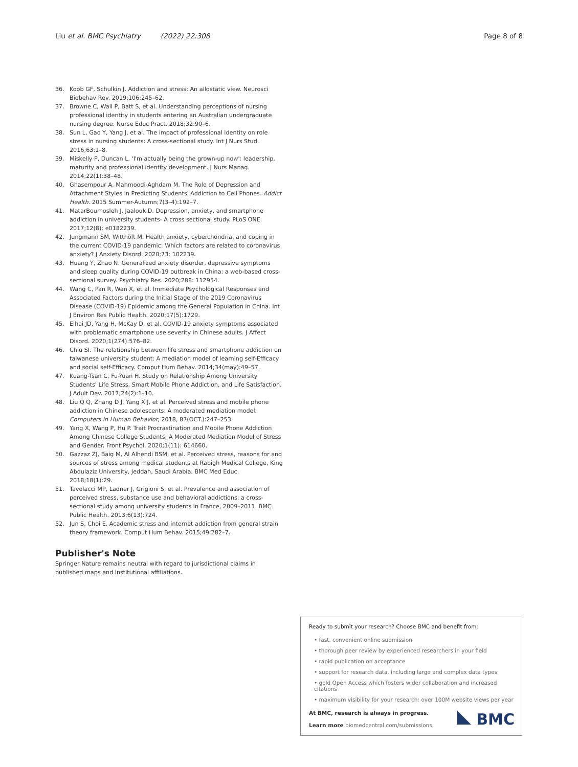Liu et al. BMC Psychiatry (2022) 22:308 Page 8 of 8
36. Koob GF, Schulkin J. Addiction and stress: An allostatic view. Neurosci Biobehav Rev. 2019;106:245–62.
37. Browne C, Wall P, Batt S, et al. Understanding perceptions of nursing professional identity in students entering an Australian undergraduate nursing degree. Nurse Educ Pract. 2018;32:90–6.
38. Sun L, Gao Y, Yang J, et al. The impact of professional identity on role stress in nursing students: A cross-sectional study. Int J Nurs Stud. 2016;63:1–8.
39. Miskelly P, Duncan L. 'I'm actually being the grown-up now': leadership, maturity and professional identity development. J Nurs Manag. 2014;22(1):38–48.
40. Ghasempour A, Mahmoodi-Aghdam M. The Role of Depression and Attachment Styles in Predicting Students' Addiction to Cell Phones. Addict Health. 2015 Summer-Autumn;7(3–4):192–7.
41. MatarBoumosleh J, Jaalouk D. Depression, anxiety, and smartphone addiction in university students- A cross sectional study. PLoS ONE. 2017;12(8): e0182239.
42. Jungmann SM, Witthöft M. Health anxiety, cyberchondria, and coping in the current COVID-19 pandemic: Which factors are related to coronavirus anxiety? J Anxiety Disord. 2020;73: 102239.
43. Huang Y, Zhao N. Generalized anxiety disorder, depressive symptoms and sleep quality during COVID-19 outbreak in China: a web-based cross-sectional survey. Psychiatry Res. 2020;288: 112954.
44. Wang C, Pan R, Wan X, et al. Immediate Psychological Responses and Associated Factors during the Initial Stage of the 2019 Coronavirus Disease (COVID-19) Epidemic among the General Population in China. Int J Environ Res Public Health. 2020;17(5):1729.
45. Elhai JD, Yang H, McKay D, et al. COVID-19 anxiety symptoms associated with problematic smartphone use severity in Chinese adults. J Affect Disord. 2020;1(274):576–82.
46. Chiu SI. The relationship between life stress and smartphone addiction on taiwanese university student: A mediation model of learning self-Efficacy and social self-Efficacy. Comput Hum Behav. 2014;34(may):49–57.
47. Kuang-Tsan C, Fu-Yuan H. Study on Relationship Among University Students' Life Stress, Smart Mobile Phone Addiction, and Life Satisfaction. J Adult Dev. 2017;24(2):1–10.
48. Liu Q Q, Zhang D J, Yang X J, et al. Perceived stress and mobile phone addiction in Chinese adolescents: A moderated mediation model. Computers in Human Behavior, 2018, 87(OCT.):247–253.
49. Yang X, Wang P, Hu P. Trait Procrastination and Mobile Phone Addiction Among Chinese College Students: A Moderated Mediation Model of Stress and Gender. Front Psychol. 2020;1(11): 614660.
50. Gazzaz ZJ, Baig M, Al Alhendi BSM, et al. Perceived stress, reasons for and sources of stress among medical students at Rabigh Medical College, King Abdulaziz University, Jeddah, Saudi Arabia. BMC Med Educ. 2018;18(1):29.
51. Tavolacci MP, Ladner J, Grigioni S, et al. Prevalence and association of perceived stress, substance use and behavioral addictions: a cross-sectional study among university students in France, 2009–2011. BMC Public Health. 2013;6(13):724.
52. Jun S, Choi E. Academic stress and internet addiction from general strain theory framework. Comput Hum Behav. 2015;49:282–7.
Publisher's Note
Springer Nature remains neutral with regard to jurisdictional claims in published maps and institutional affiliations.
Ready to submit your research? Choose BMC and benefit from:
• fast, convenient online submission
• thorough peer review by experienced researchers in your field
• rapid publication on acceptance
• support for research data, including large and complex data types
• gold Open Access which fosters wider collaboration and increased citations
• maximum visibility for your research: over 100M website views per year
At BMC, research is always in progress.
Learn more biomedcentral.com/submissions
BMC